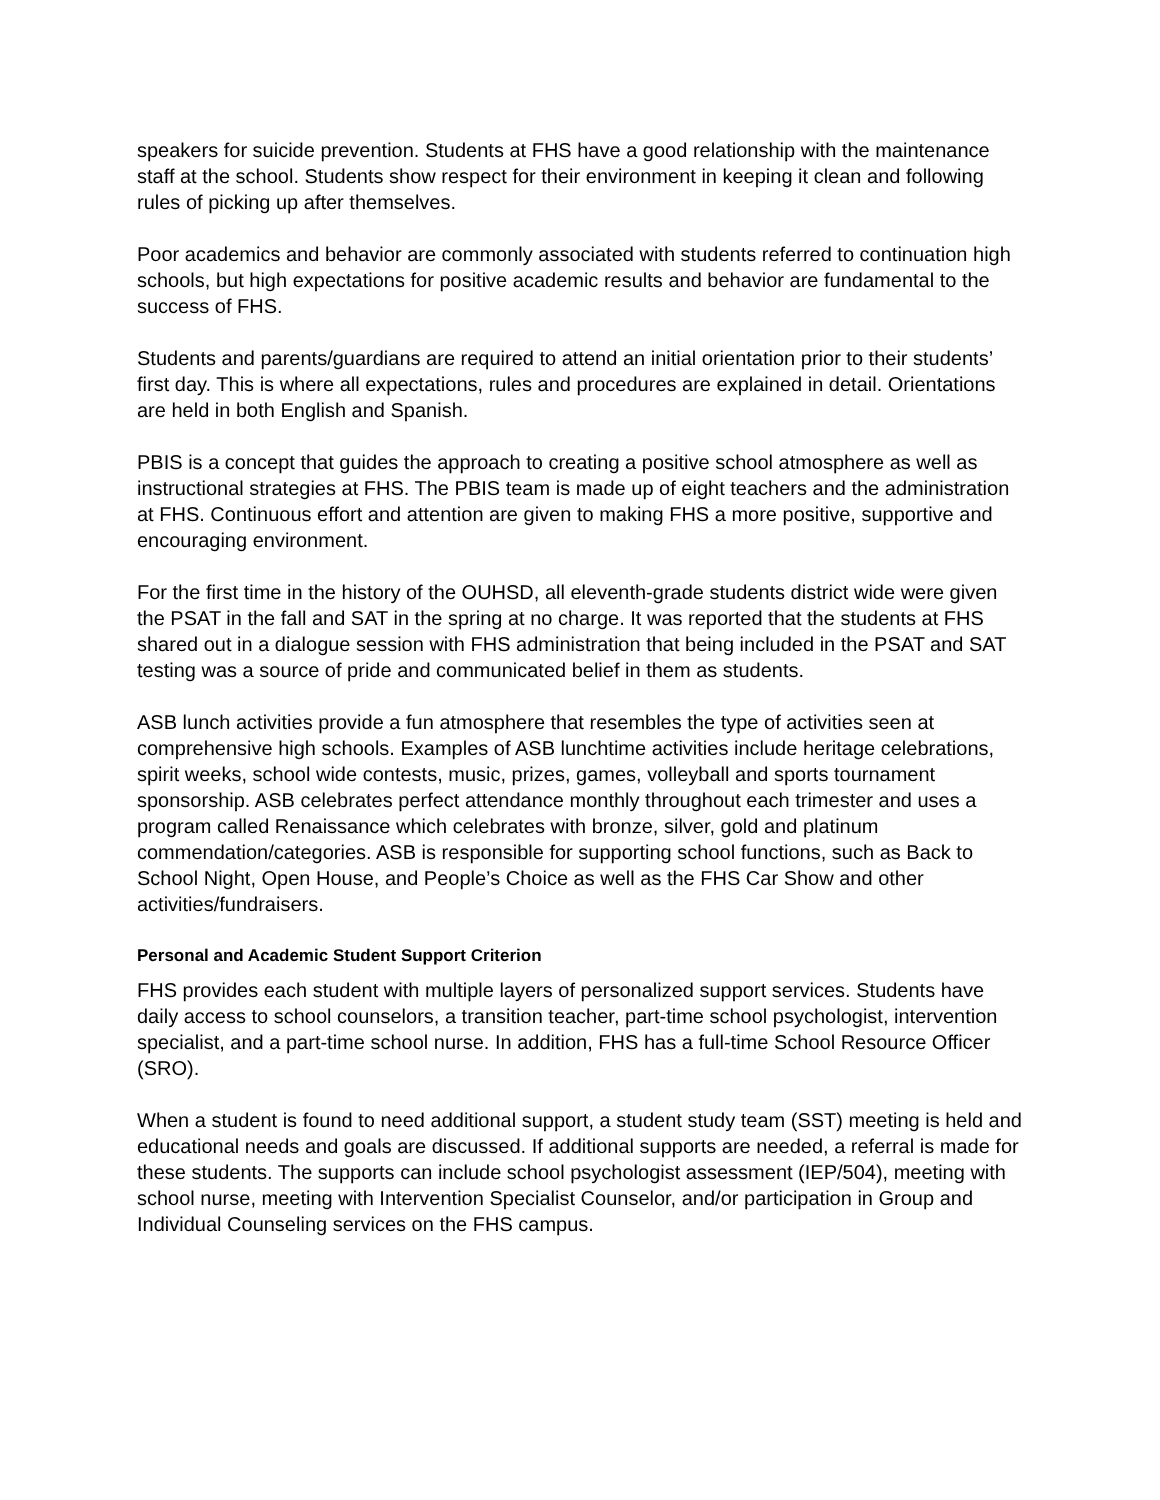speakers for suicide prevention. Students at FHS have a good relationship with the maintenance staff at the school. Students show respect for their environment in keeping it clean and following rules of picking up after themselves.
Poor academics and behavior are commonly associated with students referred to continuation high schools, but high expectations for positive academic results and behavior are fundamental to the success of FHS.
Students and parents/guardians are required to attend an initial orientation prior to their students’ first day. This is where all expectations, rules and procedures are explained in detail. Orientations are held in both English and Spanish.
PBIS is a concept that guides the approach to creating a positive school atmosphere as well as instructional strategies at FHS. The PBIS team is made up of eight teachers and the administration at FHS. Continuous effort and attention are given to making FHS a more positive, supportive and encouraging environment.
For the first time in the history of the OUHSD, all eleventh-grade students district wide were given the PSAT in the fall and SAT in the spring at no charge. It was reported that the students at FHS shared out in a dialogue session with FHS administration that being included in the PSAT and SAT testing was a source of pride and communicated belief in them as students.
ASB lunch activities provide a fun atmosphere that resembles the type of activities seen at comprehensive high schools. Examples of ASB lunchtime activities include heritage celebrations, spirit weeks, school wide contests, music, prizes, games, volleyball and sports tournament sponsorship. ASB celebrates perfect attendance monthly throughout each trimester and uses a program called Renaissance which celebrates with bronze, silver, gold and platinum commendation/categories. ASB is responsible for supporting school functions, such as Back to School Night, Open House, and People’s Choice as well as the FHS Car Show and other activities/fundraisers.
Personal and Academic Student Support Criterion
FHS provides each student with multiple layers of personalized support services. Students have daily access to school counselors, a transition teacher, part-time school psychologist, intervention specialist, and a part-time school nurse. In addition, FHS has a full-time School Resource Officer (SRO).
When a student is found to need additional support, a student study team (SST) meeting is held and educational needs and goals are discussed. If additional supports are needed, a referral is made for these students. The supports can include school psychologist assessment (IEP/504), meeting with school nurse, meeting with Intervention Specialist Counselor, and/or participation in Group and Individual Counseling services on the FHS campus.